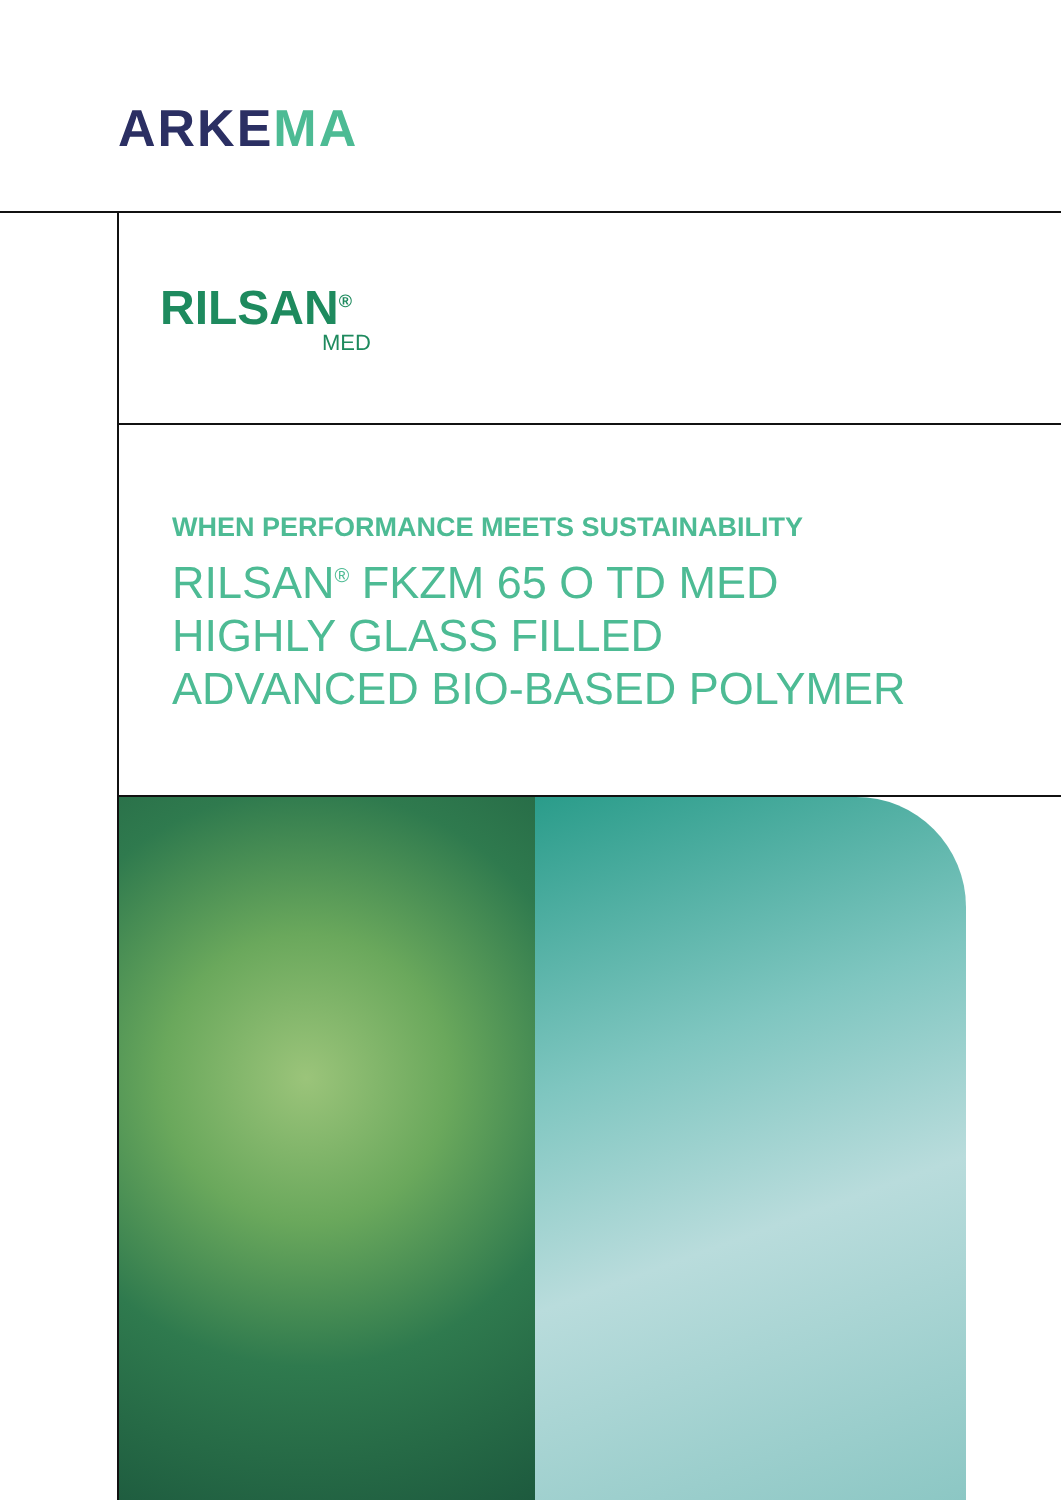ARKEMA
RILSAN<sup>®</sup>
MED
WHEN PERFORMANCE MEETS SUSTAINABILITY
RILSAN<sup>®</sup> FKZM 65 O TD MED
HIGHLY GLASS FILLED
ADVANCED BIO-BASED POLYMER